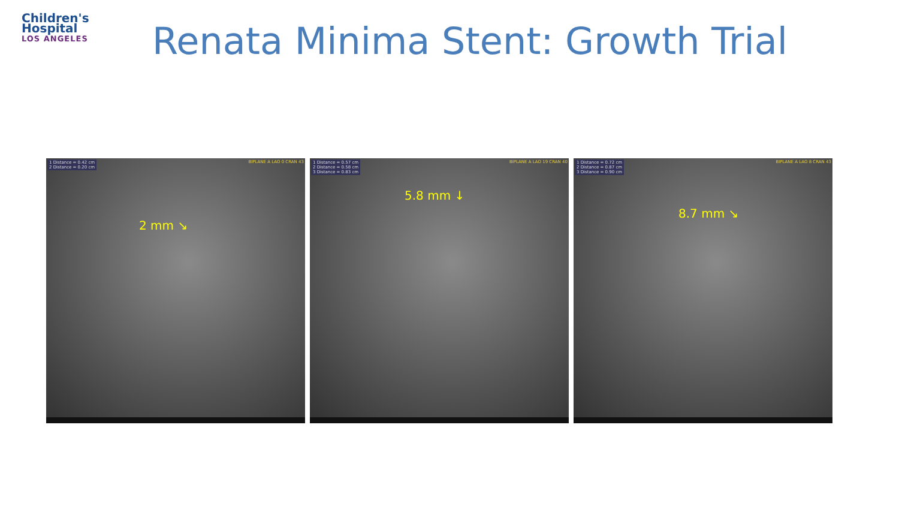Children's
Hospital
LOS ANGELES
Renata Minima Stent: Growth Trial
1 Distance = 0.42 cm
2 Distance = 0.20 cm
BIPLANE A LAO 0 CRAN 43
2 mm ↘
1 Distance = 0.57 cm
2 Distance = 0.58 cm
3 Distance = 0.83 cm
BIPLANE A LAO 19 CRAN 40
5.8 mm ↓
1 Distance = 0.72 cm
2 Distance = 0.87 cm
3 Distance = 0.90 cm
BIPLANE A LAO 8 CRAN 43
8.7 mm ↘